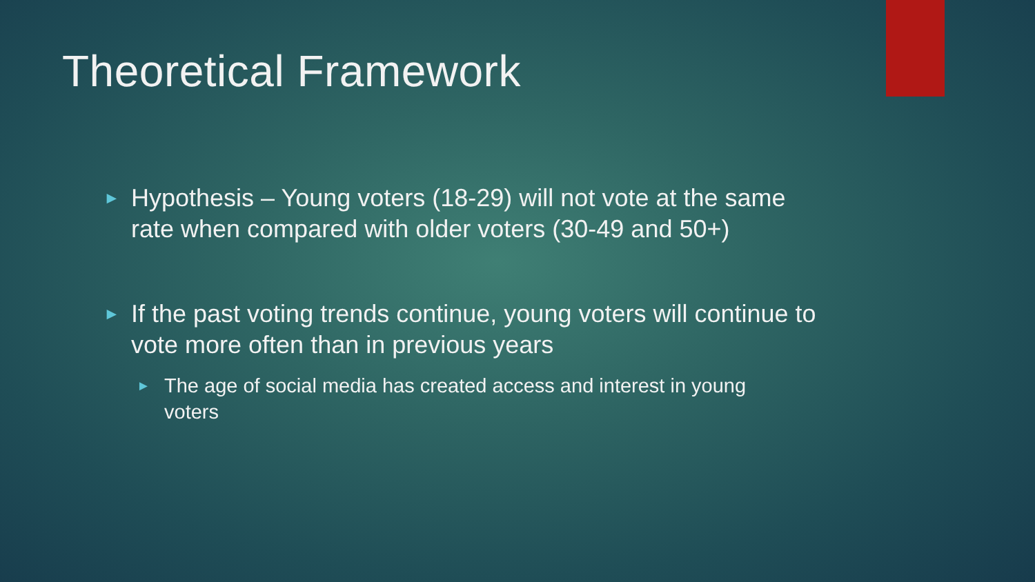Theoretical Framework
► Hypothesis – Young voters (18-29) will not vote at the same rate when compared with older voters (30-49 and 50+)
► If the past voting trends continue, young voters will continue to vote more often than in previous years
► The age of social media has created access and interest in young voters